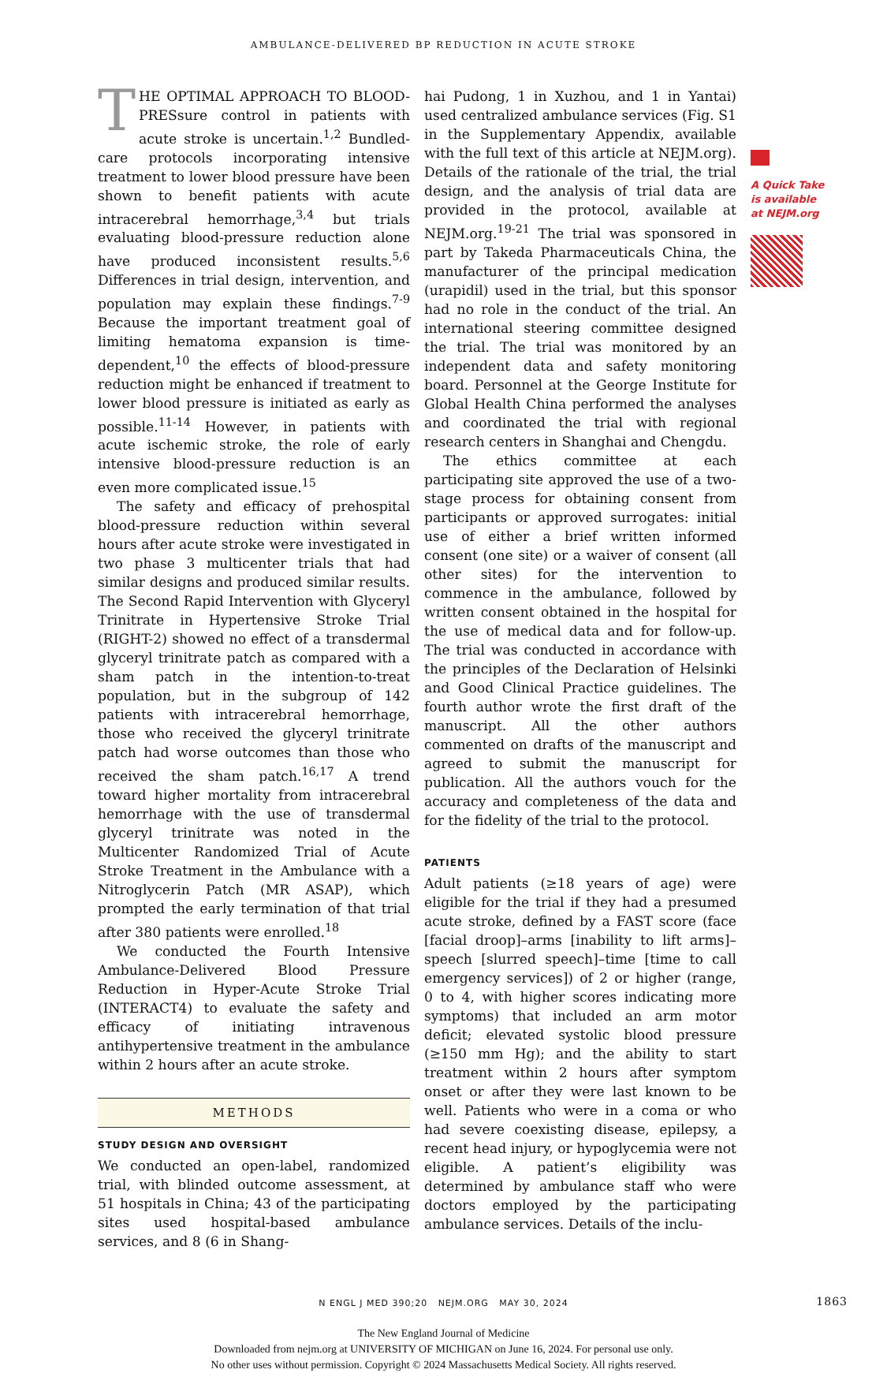AMBULANCE-DELIVERED BP REDUCTION IN ACUTE STROKE
THE OPTIMAL APPROACH TO BLOOD-PRESsure control in patients with acute stroke is uncertain.<sup>1,2</sup> Bundled-care protocols incorporating intensive treatment to lower blood pressure have been shown to benefit patients with acute intracerebral hemorrhage,<sup>3,4</sup> but trials evaluating blood-pressure reduction alone have produced inconsistent results.<sup>5,6</sup> Differences in trial design, intervention, and population may explain these findings.<sup>7-9</sup> Because the important treatment goal of limiting hematoma expansion is time-dependent,<sup>10</sup> the effects of blood-pressure reduction might be enhanced if treatment to lower blood pressure is initiated as early as possible.<sup>11-14</sup> However, in patients with acute ischemic stroke, the role of early intensive blood-pressure reduction is an even more complicated issue.<sup>15</sup>
The safety and efficacy of prehospital blood-pressure reduction within several hours after acute stroke were investigated in two phase 3 multicenter trials that had similar designs and produced similar results. The Second Rapid Intervention with Glyceryl Trinitrate in Hypertensive Stroke Trial (RIGHT-2) showed no effect of a transdermal glyceryl trinitrate patch as compared with a sham patch in the intention-to-treat population, but in the subgroup of 142 patients with intracerebral hemorrhage, those who received the glyceryl trinitrate patch had worse outcomes than those who received the sham patch.<sup>16,17</sup> A trend toward higher mortality from intracerebral hemorrhage with the use of transdermal glyceryl trinitrate was noted in the Multicenter Randomized Trial of Acute Stroke Treatment in the Ambulance with a Nitroglycerin Patch (MR ASAP), which prompted the early termination of that trial after 380 patients were enrolled.<sup>18</sup>
We conducted the Fourth Intensive Ambulance-Delivered Blood Pressure Reduction in Hyper-Acute Stroke Trial (INTERACT4) to evaluate the safety and efficacy of initiating intravenous antihypertensive treatment in the ambulance within 2 hours after an acute stroke.
METHODS
STUDY DESIGN AND OVERSIGHT
We conducted an open-label, randomized trial, with blinded outcome assessment, at 51 hospitals in China; 43 of the participating sites used hospital-based ambulance services, and 8 (6 in Shang-
hai Pudong, 1 in Xuzhou, and 1 in Yantai) used centralized ambulance services (Fig. S1 in the Supplementary Appendix, available with the full text of this article at NEJM.org). Details of the rationale of the trial, the trial design, and the analysis of trial data are provided in the protocol, available at NEJM.org.<sup>19-21</sup> The trial was sponsored in part by Takeda Pharmaceuticals China, the manufacturer of the principal medication (urapidil) used in the trial, but this sponsor had no role in the conduct of the trial. An international steering committee designed the trial. The trial was monitored by an independent data and safety monitoring board. Personnel at the George Institute for Global Health China performed the analyses and coordinated the trial with regional research centers in Shanghai and Chengdu.
The ethics committee at each participating site approved the use of a two-stage process for obtaining consent from participants or approved surrogates: initial use of either a brief written informed consent (one site) or a waiver of consent (all other sites) for the intervention to commence in the ambulance, followed by written consent obtained in the hospital for the use of medical data and for follow-up. The trial was conducted in accordance with the principles of the Declaration of Helsinki and Good Clinical Practice guidelines. The fourth author wrote the first draft of the manuscript. All the other authors commented on drafts of the manuscript and agreed to submit the manuscript for publication. All the authors vouch for the accuracy and completeness of the data and for the fidelity of the trial to the protocol.
PATIENTS
Adult patients (≥18 years of age) were eligible for the trial if they had a presumed acute stroke, defined by a FAST score (face [facial droop]–arms [inability to lift arms]–speech [slurred speech]–time [time to call emergency services]) of 2 or higher (range, 0 to 4, with higher scores indicating more symptoms) that included an arm motor deficit; elevated systolic blood pressure (≥150 mm Hg); and the ability to start treatment within 2 hours after symptom onset or after they were last known to be well. Patients who were in a coma or who had severe coexisting disease, epilepsy, a recent head injury, or hypoglycemia were not eligible. A patient’s eligibility was determined by ambulance staff who were doctors employed by the participating ambulance services. Details of the inclu-
A Quick Take is available at NEJM.org
N ENGL J MED 390;20 NEJM.ORG MAY 30, 2024 1863
The New England Journal of Medicine
Downloaded from nejm.org at UNIVERSITY OF MICHIGAN on June 16, 2024. For personal use only.
No other uses without permission. Copyright © 2024 Massachusetts Medical Society. All rights reserved.